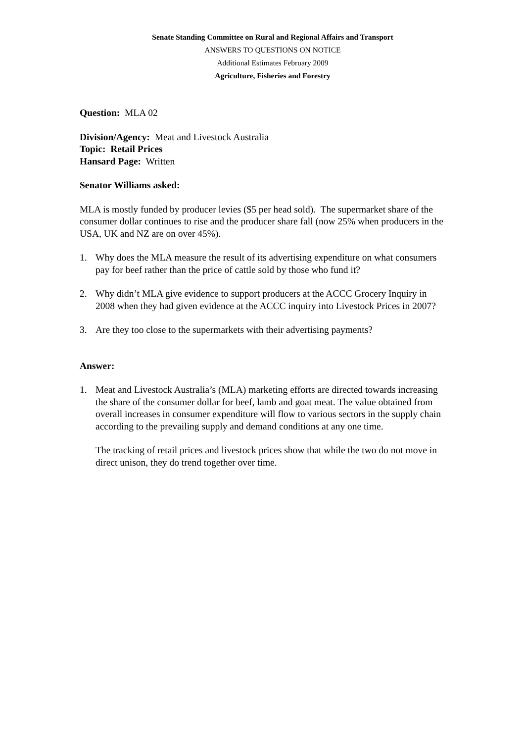Senate Standing Committee on Rural and Regional Affairs and Transport
ANSWERS TO QUESTIONS ON NOTICE
Additional Estimates February 2009
Agriculture, Fisheries and Forestry
Question: MLA 02
Division/Agency: Meat and Livestock Australia
Topic: Retail Prices
Hansard Page: Written
Senator Williams asked:
MLA is mostly funded by producer levies ($5 per head sold). The supermarket share of the consumer dollar continues to rise and the producer share fall (now 25% when producers in the USA, UK and NZ are on over 45%).
1. Why does the MLA measure the result of its advertising expenditure on what consumers pay for beef rather than the price of cattle sold by those who fund it?
2. Why didn’t MLA give evidence to support producers at the ACCC Grocery Inquiry in 2008 when they had given evidence at the ACCC inquiry into Livestock Prices in 2007?
3. Are they too close to the supermarkets with their advertising payments?
Answer:
1. Meat and Livestock Australia’s (MLA) marketing efforts are directed towards increasing the share of the consumer dollar for beef, lamb and goat meat. The value obtained from overall increases in consumer expenditure will flow to various sectors in the supply chain according to the prevailing supply and demand conditions at any one time.
The tracking of retail prices and livestock prices show that while the two do not move in direct unison, they do trend together over time.